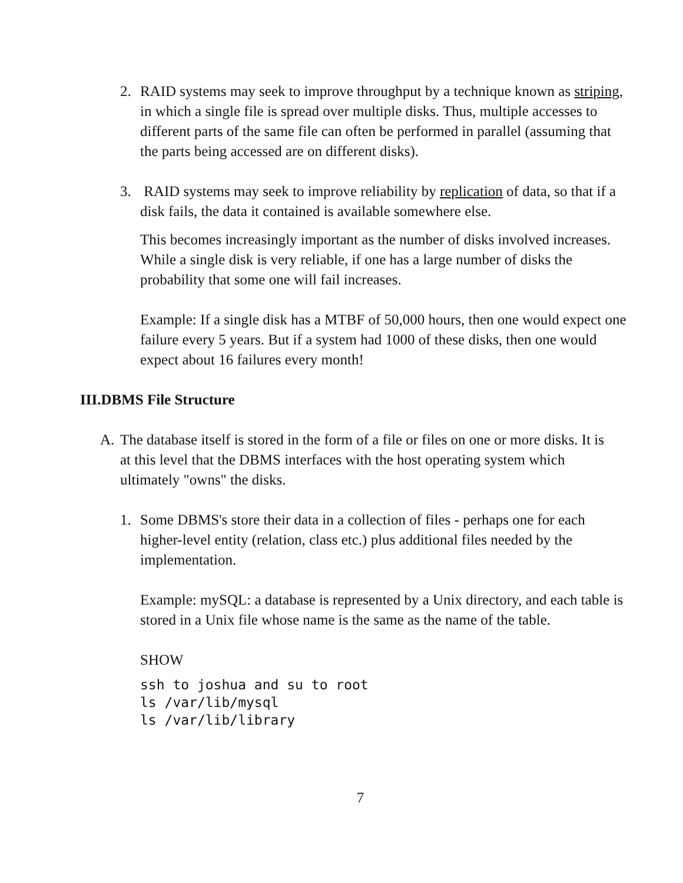2. RAID systems may seek to improve throughput by a technique known as striping, in which a single file is spread over multiple disks. Thus, multiple accesses to different parts of the same file can often be performed in parallel (assuming that the parts being accessed are on different disks).
3. RAID systems may seek to improve reliability by replication of data, so that if a disk fails, the data it contained is available somewhere else.
This becomes increasingly important as the number of disks involved increases. While a single disk is very reliable, if one has a large number of disks the probability that some one will fail increases.
Example: If a single disk has a MTBF of 50,000 hours, then one would expect one failure every 5 years. But if a system had 1000 of these disks, then one would expect about 16 failures every month!
III.DBMS File Structure
A. The database itself is stored in the form of a file or files on one or more disks. It is at this level that the DBMS interfaces with the host operating system which ultimately "owns" the disks.
1. Some DBMS's store their data in a collection of files - perhaps one for each higher-level entity (relation, class etc.) plus additional files needed by the implementation.
Example: mySQL: a database is represented by a Unix directory, and each table is stored in a Unix file whose name is the same as the name of the table.
SHOW
ssh to joshua and su to root ls /var/lib/mysql ls /var/lib/library
7